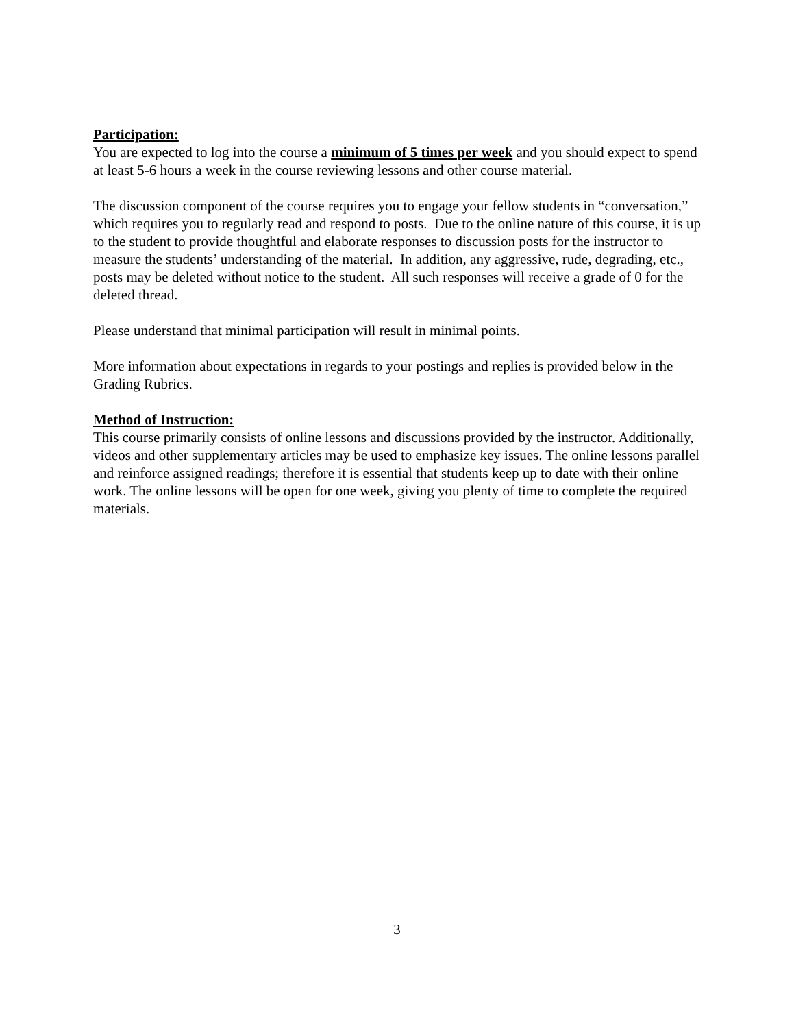Participation:
You are expected to log into the course a minimum of 5 times per week and you should expect to spend at least 5-6 hours a week in the course reviewing lessons and other course material.
The discussion component of the course requires you to engage your fellow students in “conversation,” which requires you to regularly read and respond to posts. Due to the online nature of this course, it is up to the student to provide thoughtful and elaborate responses to discussion posts for the instructor to measure the students’ understanding of the material. In addition, any aggressive, rude, degrading, etc., posts may be deleted without notice to the student. All such responses will receive a grade of 0 for the deleted thread.
Please understand that minimal participation will result in minimal points.
More information about expectations in regards to your postings and replies is provided below in the Grading Rubrics.
Method of Instruction:
This course primarily consists of online lessons and discussions provided by the instructor. Additionally, videos and other supplementary articles may be used to emphasize key issues. The online lessons parallel and reinforce assigned readings; therefore it is essential that students keep up to date with their online work. The online lessons will be open for one week, giving you plenty of time to complete the required materials.
3